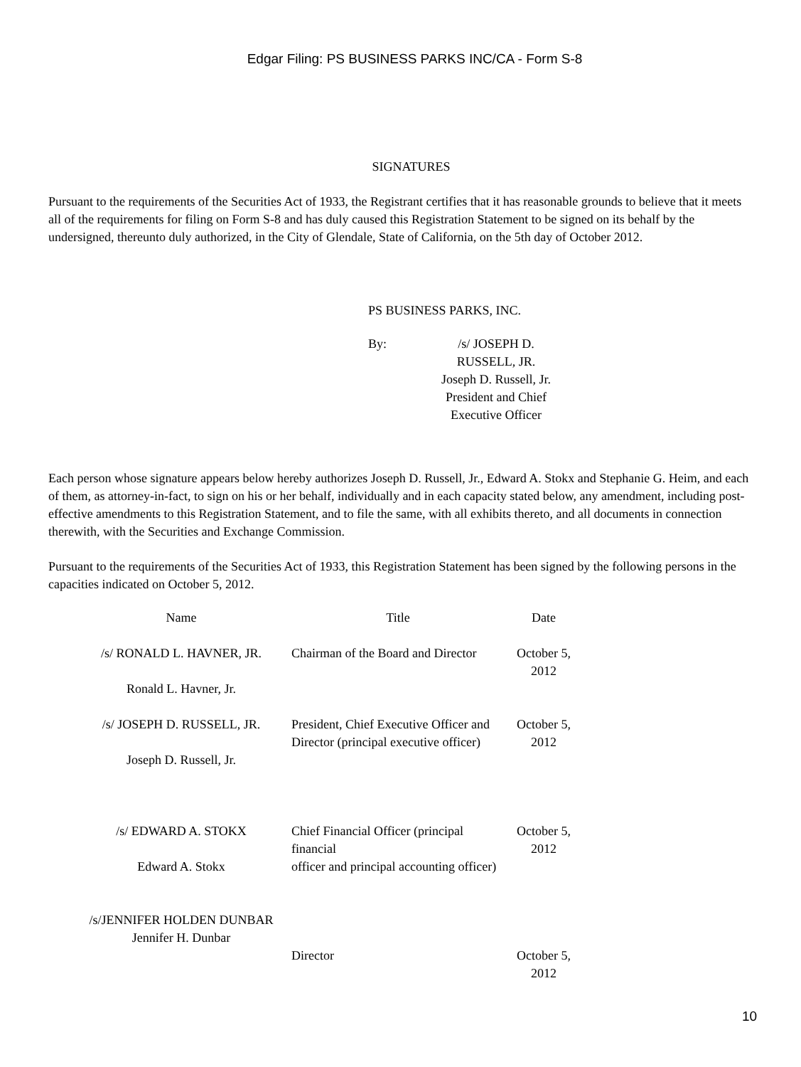Edgar Filing: PS BUSINESS PARKS INC/CA - Form S-8
SIGNATURES
Pursuant to the requirements of the Securities Act of 1933, the Registrant certifies that it has reasonable grounds to believe that it meets all of the requirements for filing on Form S-8 and has duly caused this Registration Statement to be signed on its behalf by the undersigned, thereunto duly authorized, in the City of Glendale, State of California, on the 5th day of October 2012.
PS BUSINESS PARKS, INC.
By: /s/ JOSEPH D. RUSSELL, JR.
Joseph D. Russell, Jr.
President and Chief Executive Officer
Each person whose signature appears below hereby authorizes Joseph D. Russell, Jr., Edward A. Stokx and Stephanie G. Heim, and each of them, as attorney-in-fact, to sign on his or her behalf, individually and in each capacity stated below, any amendment, including post-effective amendments to this Registration Statement, and to file the same, with all exhibits thereto, and all documents in connection therewith, with the Securities and Exchange Commission.
Pursuant to the requirements of the Securities Act of 1933, this Registration Statement has been signed by the following persons in the capacities indicated on October 5, 2012.
| Name | Title | Date |
| --- | --- | --- |
| /s/ RONALD L. HAVNER, JR. Ronald L. Havner, Jr. | Chairman of the Board and Director | October 5, 2012 |
| /s/ JOSEPH D. RUSSELL, JR. Joseph D. Russell, Jr. | President, Chief Executive Officer and Director (principal executive officer) | October 5, 2012 |
| /s/ EDWARD A. STOKX Edward A. Stokx | Chief Financial Officer (principal financial officer and principal accounting officer) | October 5, 2012 |
| /s/JENNIFER HOLDEN DUNBAR Jennifer H. Dunbar | Director | October 5, 2012 |
10